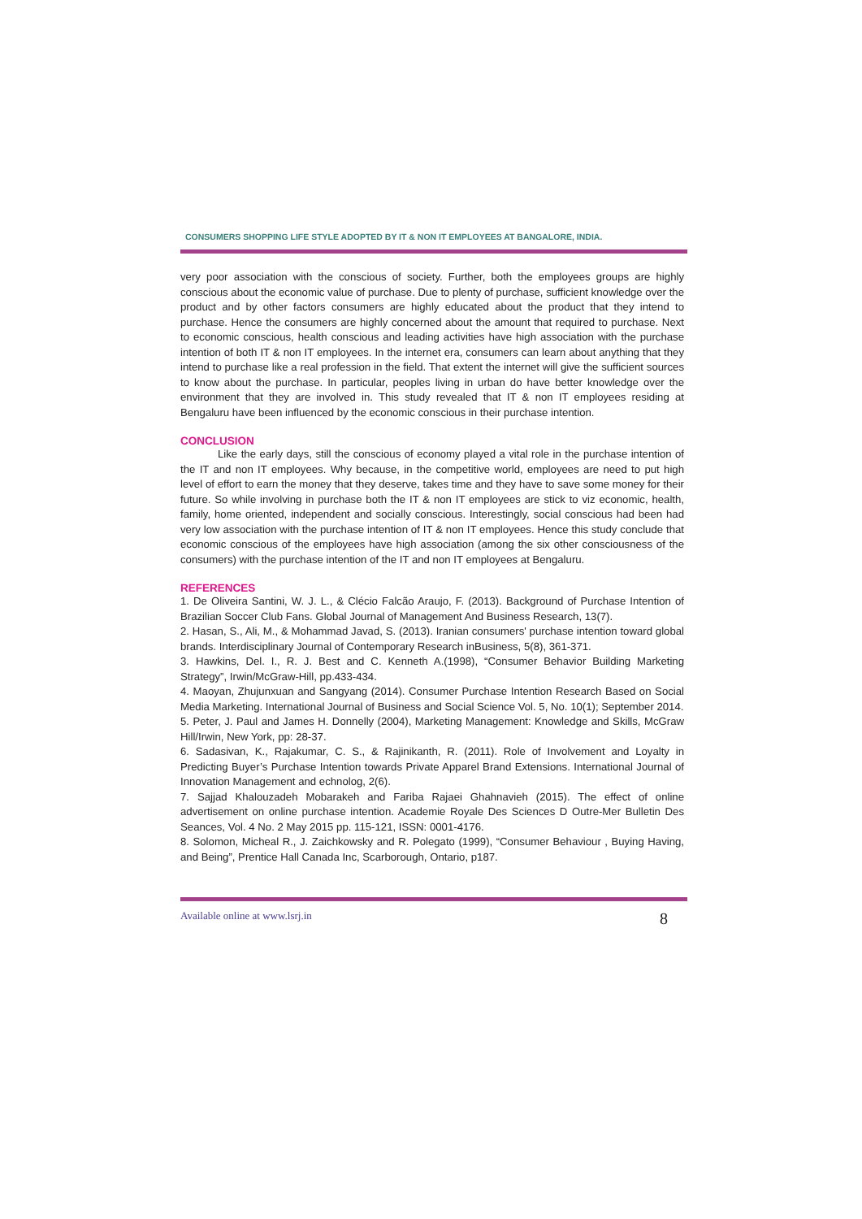CONSUMERS SHOPPING LIFE STYLE ADOPTED BY IT & NON IT EMPLOYEES AT BANGALORE, INDIA.
very poor association with the conscious of society. Further, both the employees groups are highly conscious about the economic value of purchase. Due to plenty of purchase, sufficient knowledge over the product and by other factors consumers are highly educated about the product that they intend to purchase. Hence the consumers are highly concerned about the amount that required to purchase. Next to economic conscious, health conscious and leading activities have high association with the purchase intention of both IT & non IT employees. In the internet era, consumers can learn about anything that they intend to purchase like a real profession in the field. That extent the internet will give the sufficient sources to know about the purchase. In particular, peoples living in urban do have better knowledge over the environment that they are involved in. This study revealed that IT & non IT employees residing at Bengaluru have been influenced by the economic conscious in their purchase intention.
CONCLUSION
Like the early days, still the conscious of economy played a vital role in the purchase intention of the IT and non IT employees. Why because, in the competitive world, employees are need to put high level of effort to earn the money that they deserve, takes time and they have to save some money for their future. So while involving in purchase both the IT & non IT employees are stick to viz economic, health, family, home oriented, independent and socially conscious. Interestingly, social conscious had been had very low association with the purchase intention of IT & non IT employees. Hence this study conclude that economic conscious of the employees have high association (among the six other consciousness of the consumers) with the purchase intention of the IT and non IT employees at Bengaluru.
REFERENCES
1. De Oliveira Santini, W. J. L., & Clécio Falcão Araujo, F. (2013). Background of Purchase Intention of Brazilian Soccer Club Fans. Global Journal of Management And Business Research, 13(7).
2. Hasan, S., Ali, M., & Mohammad Javad, S. (2013). Iranian consumers' purchase intention toward global brands. Interdisciplinary Journal of Contemporary Research inBusiness, 5(8), 361-371.
3. Hawkins, Del. I., R. J. Best and C. Kenneth A.(1998), “Consumer Behavior Building Marketing Strategy”, Irwin/McGraw-Hill, pp.433-434.
4. Maoyan, Zhujunxuan and Sangyang (2014). Consumer Purchase Intention Research Based on Social Media Marketing. International Journal of Business and Social Science Vol. 5, No. 10(1); September 2014.
5. Peter, J. Paul and James H. Donnelly (2004), Marketing Management: Knowledge and Skills, McGraw Hill/Irwin, New York, pp: 28-37.
6. Sadasivan, K., Rajakumar, C. S., & Rajinikanth, R. (2011). Role of Involvement and Loyalty in Predicting Buyer’s Purchase Intention towards Private Apparel Brand Extensions. International Journal of Innovation Management and echnolog, 2(6).
7. Sajjad Khalouzadeh Mobarakeh and Fariba Rajaei Ghahnavieh (2015). The effect of online advertisement on online purchase intention. Academie Royale Des Sciences D Outre-Mer Bulletin Des Seances, Vol. 4 No. 2 May 2015 pp. 115-121, ISSN: 0001-4176.
8. Solomon, Micheal R., J. Zaichkowsky and R. Polegato (1999), “Consumer Behaviour , Buying Having, and Being”, Prentice Hall Canada Inc, Scarborough, Ontario, p187.
Available online at www.lsrj.in 8